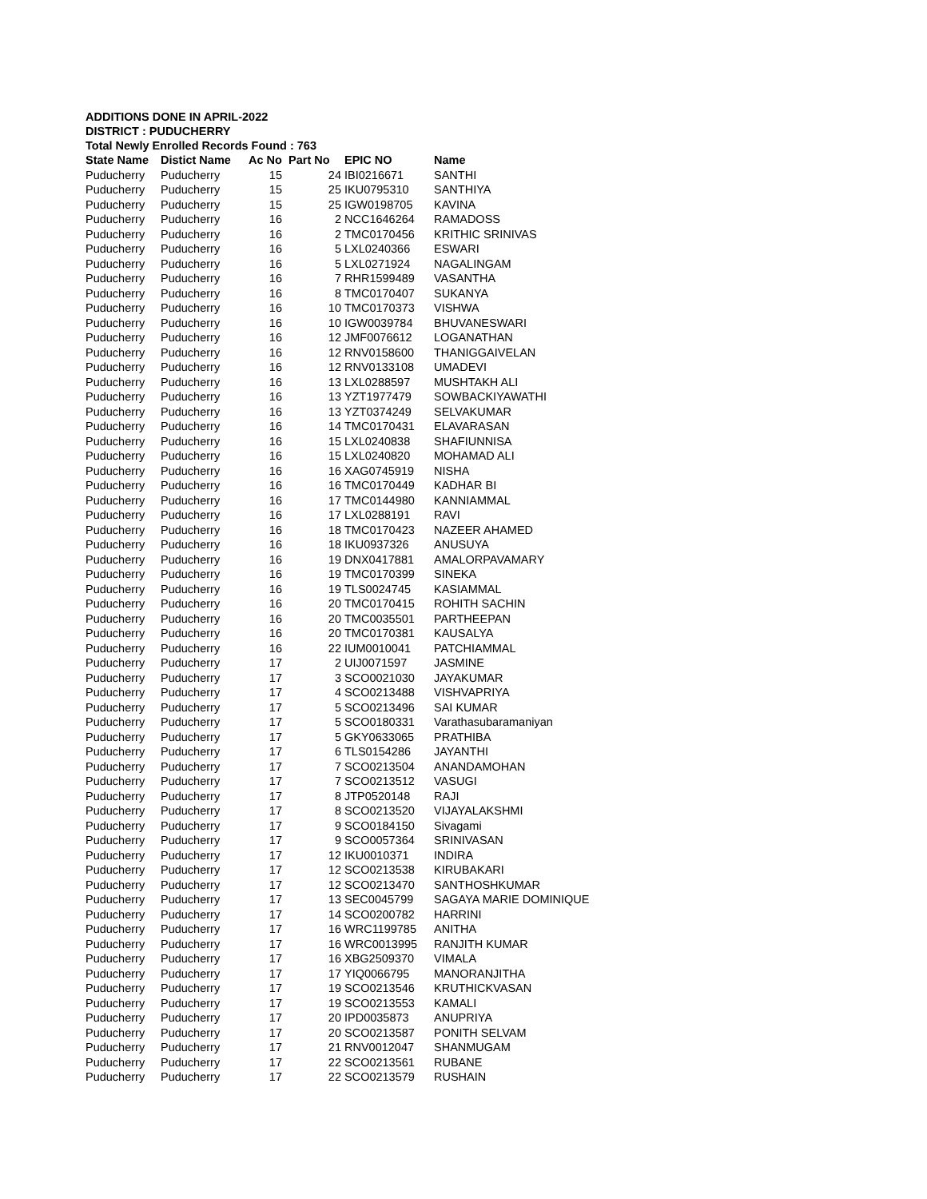ADDITIONS DONE IN APRIL-2022
DISTRICT : PUDUCHERRY
Total Newly Enrolled Records Found : 763
| State Name | Distict Name | Ac No | Part No | EPIC NO | Name |
| --- | --- | --- | --- | --- | --- |
| Puducherry | Puducherry | 15 | 24 | IBI0216671 | SANTHI |
| Puducherry | Puducherry | 15 | 25 | IKU0795310 | SANTHIYA |
| Puducherry | Puducherry | 15 | 25 | IGW0198705 | KAVINA |
| Puducherry | Puducherry | 16 | 2 | NCC1646264 | RAMADOSS |
| Puducherry | Puducherry | 16 | 2 | TMC0170456 | KRITHIC SRINIVAS |
| Puducherry | Puducherry | 16 | 5 | LXL0240366 | ESWARI |
| Puducherry | Puducherry | 16 | 5 | LXL0271924 | NAGALINGAM |
| Puducherry | Puducherry | 16 | 7 | RHR1599489 | VASANTHA |
| Puducherry | Puducherry | 16 | 8 | TMC0170407 | SUKANYA |
| Puducherry | Puducherry | 16 | 10 | TMC0170373 | VISHWA |
| Puducherry | Puducherry | 16 | 10 | IGW0039784 | BHUVANESWARI |
| Puducherry | Puducherry | 16 | 12 | JMF0076612 | LOGANATHAN |
| Puducherry | Puducherry | 16 | 12 | RNV0158600 | THANIGGAIVELAN |
| Puducherry | Puducherry | 16 | 12 | RNV0133108 | UMADEVI |
| Puducherry | Puducherry | 16 | 13 | LXL0288597 | MUSHTAKH ALI |
| Puducherry | Puducherry | 16 | 13 | YZT1977479 | SOWBACKIYAWATHI |
| Puducherry | Puducherry | 16 | 13 | YZT0374249 | SELVAKUMAR |
| Puducherry | Puducherry | 16 | 14 | TMC0170431 | ELAVARASAN |
| Puducherry | Puducherry | 16 | 15 | LXL0240838 | SHAFIUNNISA |
| Puducherry | Puducherry | 16 | 15 | LXL0240820 | MOHAMAD ALI |
| Puducherry | Puducherry | 16 | 16 | XAG0745919 | NISHA |
| Puducherry | Puducherry | 16 | 16 | TMC0170449 | KADHAR BI |
| Puducherry | Puducherry | 16 | 17 | TMC0144980 | KANNIAMMAL |
| Puducherry | Puducherry | 16 | 17 | LXL0288191 | RAVI |
| Puducherry | Puducherry | 16 | 18 | TMC0170423 | NAZEER AHAMED |
| Puducherry | Puducherry | 16 | 18 | IKU0937326 | ANUSUYA |
| Puducherry | Puducherry | 16 | 19 | DNX0417881 | AMALORPAVAMARY |
| Puducherry | Puducherry | 16 | 19 | TMC0170399 | SINEKA |
| Puducherry | Puducherry | 16 | 19 | TLS0024745 | KASIAMMAL |
| Puducherry | Puducherry | 16 | 20 | TMC0170415 | ROHITH SACHIN |
| Puducherry | Puducherry | 16 | 20 | TMC0035501 | PARTHEEPAN |
| Puducherry | Puducherry | 16 | 20 | TMC0170381 | KAUSALYA |
| Puducherry | Puducherry | 16 | 22 | IUM0010041 | PATCHIAMMAL |
| Puducherry | Puducherry | 17 | 2 | UIJ0071597 | JASMINE |
| Puducherry | Puducherry | 17 | 3 | SCO0021030 | JAYAKUMAR |
| Puducherry | Puducherry | 17 | 4 | SCO0213488 | VISHVAPRIYA |
| Puducherry | Puducherry | 17 | 5 | SCO0213496 | SAI KUMAR |
| Puducherry | Puducherry | 17 | 5 | SCO0180331 | Varathasubaramaniyan |
| Puducherry | Puducherry | 17 | 5 | GKY0633065 | PRATHIBA |
| Puducherry | Puducherry | 17 | 6 | TLS0154286 | JAYANTHI |
| Puducherry | Puducherry | 17 | 7 | SCO0213504 | ANANDAMOHAN |
| Puducherry | Puducherry | 17 | 7 | SCO0213512 | VASUGI |
| Puducherry | Puducherry | 17 | 8 | JTP0520148 | RAJI |
| Puducherry | Puducherry | 17 | 8 | SCO0213520 | VIJAYALAKSHMI |
| Puducherry | Puducherry | 17 | 9 | SCO0184150 | Sivagami |
| Puducherry | Puducherry | 17 | 9 | SCO0057364 | SRINIVASAN |
| Puducherry | Puducherry | 17 | 12 | IKU0010371 | INDIRA |
| Puducherry | Puducherry | 17 | 12 | SCO0213538 | KIRUBAKARI |
| Puducherry | Puducherry | 17 | 12 | SCO0213470 | SANTHOSHKUMAR |
| Puducherry | Puducherry | 17 | 13 | SEC0045799 | SAGAYA MARIE DOMINIQUE |
| Puducherry | Puducherry | 17 | 14 | SCO0200782 | HARRINI |
| Puducherry | Puducherry | 17 | 16 | WRC1199785 | ANITHA |
| Puducherry | Puducherry | 17 | 16 | WRC0013995 | RANJITH KUMAR |
| Puducherry | Puducherry | 17 | 16 | XBG2509370 | VIMALA |
| Puducherry | Puducherry | 17 | 17 | YIQ0066795 | MANORANJITHA |
| Puducherry | Puducherry | 17 | 19 | SCO0213546 | KRUTHICKVASAN |
| Puducherry | Puducherry | 17 | 19 | SCO0213553 | KAMALI |
| Puducherry | Puducherry | 17 | 20 | IPD0035873 | ANUPRIYA |
| Puducherry | Puducherry | 17 | 20 | SCO0213587 | PONITH SELVAM |
| Puducherry | Puducherry | 17 | 21 | RNV0012047 | SHANMUGAM |
| Puducherry | Puducherry | 17 | 22 | SCO0213561 | RUBANE |
| Puducherry | Puducherry | 17 | 22 | SCO0213579 | RUSHAIN |